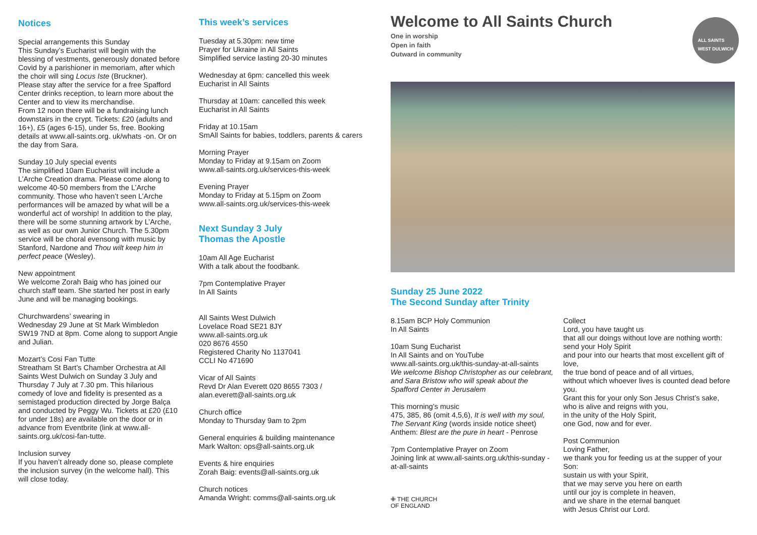Notices
Special arrangements this Sunday
This Sunday’s Eucharist will begin with the blessing of vestments, generously donated before Covid by a parishioner in memoriam, after which the choir will sing Locus Iste (Bruckner).
Please stay after the service for a free Spafford Center drinks reception, to learn more about the Center and to view its merchandise.
From 12 noon there will be a fundraising lunch downstairs in the crypt. Tickets: £20 (adults and 16+), £5 (ages 6-15), under 5s, free. Booking details at www.all-saints.org. uk/whats -on. Or on the day from Sara.
Sunday 10 July special events
The simplified 10am Eucharist will include a L’Arche Creation drama. Please come along to welcome 40-50 members from the L’Arche community. Those who haven’t seen L’Arche performances will be amazed by what will be a wonderful act of worship! In addition to the play, there will be some stunning artwork by L’Arche, as well as our own Junior Church. The 5.30pm service will be choral evensong with music by Stanford, Nardone and Thou wilt keep him in perfect peace (Wesley).
New appointment
We welcome Zorah Baig who has joined our church staff team. She started her post in early June and will be managing bookings.
Churchwardens’ swearing in
Wednesday 29 June at St Mark Wimbledon SW19 7ND at 8pm. Come along to support Angie and Julian.
Mozart’s Cosi Fan Tutte
Streatham St Bart’s Chamber Orchestra at All Saints West Dulwich on Sunday 3 July and Thursday 7 July at 7.30 pm. This hilarious comedy of love and fidelity is presented as a semistaged production directed by Jorge Balça and conducted by Peggy Wu. Tickets at £20 (£10 for under 18s) are available on the door or in advance from Eventbrite (link at www.all-saints.org.uk/cosi-fan-tutte.
Inclusion survey
If you haven’t already done so, please complete the inclusion survey (in the welcome hall). This will close today.
This week’s services
Tuesday at 5.30pm: new time
Prayer for Ukraine in All Saints
Simplified service lasting 20-30 minutes
Wednesday at 6pm: cancelled this week
Eucharist in All Saints
Thursday at 10am: cancelled this week
Eucharist in All Saints
Friday at 10.15am
SmAll Saints for babies, toddlers, parents & carers
Morning Prayer
Monday to Friday at 9.15am on Zoom
www.all-saints.org.uk/services-this-week
Evening Prayer
Monday to Friday at 5.15pm on Zoom
www.all-saints.org.uk/services-this-week
Next Sunday 3 July
Thomas the Apostle
10am All Age Eucharist
With a talk about the foodbank.
7pm Contemplative Prayer
In All Saints
All Saints West Dulwich
Lovelace Road SE21 8JY
www.all-saints.org.uk
020 8676 4550
Registered Charity No 1137041
CCLI No 471690
Vicar of All Saints
Revd Dr Alan Everett 020 8655 7303 / alan.everett@all-saints.org.uk
Church office
Monday to Thursday 9am to 2pm
General enquiries & building maintenance
Mark Walton: ops@all-saints.org.uk
Events & hire enquiries
Zorah Baig: events@all-saints.org.uk
Church notices
Amanda Wright: comms@all-saints.org.uk
Welcome to All Saints Church
One in worship
Open in faith
Outward in community
ALL SAINTS
WEST DULWICH
Sunday 25 June 2022
The Second Sunday after Trinity
8.15am BCP Holy Communion
In All Saints
10am Sung Eucharist
In All Saints and on YouTube
www.all-saints.org.uk/this-sunday-at-all-saints
We welcome Bishop Christopher as our celebrant, and Sara Bristow who will speak about the Spafford Center in Jerusalem
This morning’s music
475, 385, 86 (omit 4,5,6), It is well with my soul, The Servant King (words inside notice sheet)
Anthem: Blest are the pure in heart - Penrose
7pm Contemplative Prayer on Zoom
Joining link at www.all-saints.org.uk/this-sunday -at-all-saints
✙ THE CHURCH
OF ENGLAND
Collect
Lord, you have taught us
that all our doings without love are nothing worth:
send your Holy Spirit
and pour into our hearts that most excellent gift of love,
the true bond of peace and of all virtues,
without which whoever lives is counted dead before you.
Grant this for your only Son Jesus Christ’s sake,
who is alive and reigns with you,
in the unity of the Holy Spirit,
one God, now and for ever.
Post Communion
Loving Father,
we thank you for feeding us at the supper of your Son:
sustain us with your Spirit,
that we may serve you here on earth
until our joy is complete in heaven,
and we share in the eternal banquet
with Jesus Christ our Lord.